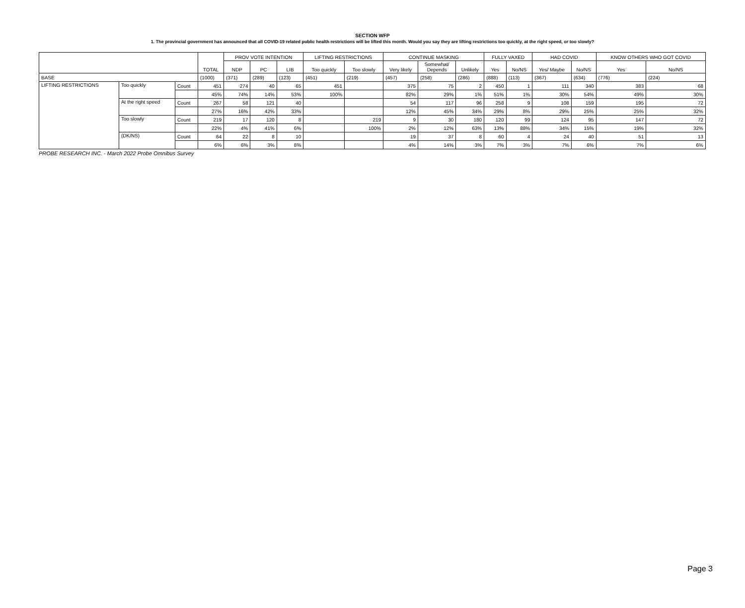SECTION WFP
1. The provincial government has announced that all COVID-19 related public health restrictions will be lifted this month. Would you say they are lifting restrictions too quickly, at the right speed, or too slowly?
| | | | TOTAL | PROV VOTE INTENTION | | | LIFTING RESTRICTIONS | | CONTINUE MASKING | | | FULLY VAXED | | HAD COVID | | KNOW OTHERS WHO GOT COVID | |
| --- | --- | --- | --- | --- | --- | --- | --- | --- | --- | --- | --- | --- | --- | --- | --- | --- | --- |
| | | | | NDP | PC | LIB | Too quickly | Too slowly | Very likely | Somewhat/ Depends | Unlikely | Yes | No/NS | Yes/ Maybe | No/NS | Yes | No/NS |
| BASE | | | (1000) | (371) | (289) | (123) | (451) | (219) | (457) | (258) | (286) | (888) | (113) | (367) | (634) | (776) | (224) |
| LIFTING RESTRICTIONS | Too quickly | Count | 451 | 274 | 40 | 65 | 451 | | 375 | 75 | 2 | 450 | 1 | 111 | 340 | 383 | 68 |
| | | | 45% | 74% | 14% | 53% | 100% | | 82% | 29% | 1% | 51% | 1% | 30% | 54% | 49% | 30% |
| | At the right speed | Count | 267 | 58 | 121 | 40 | | | 54 | 117 | 96 | 258 | 9 | 108 | 159 | 195 | 72 |
| | | | 27% | 16% | 42% | 33% | | | 12% | 45% | 34% | 29% | 8% | 29% | 25% | 25% | 32% |
| | Too slowly | Count | 219 | 17 | 120 | 8 | | 219 | 9 | 30 | 180 | 120 | 99 | 124 | 95 | 147 | 72 |
| | | | 22% | 4% | 41% | 6% | | 100% | 2% | 12% | 63% | 13% | 88% | 34% | 15% | 19% | 32% |
| | (DK/NS) | Count | 64 | 22 | 8 | 10 | | | 19 | 37 | 8 | 60 | 4 | 24 | 40 | 51 | 13 |
| | | | 6% | 6% | 3% | 8% | | | 4% | 14% | 3% | 7% | 3% | 7% | 6% | 7% | 6% |
PROBE RESEARCH INC. - March 2022 Probe Omnibus Survey
Page 3